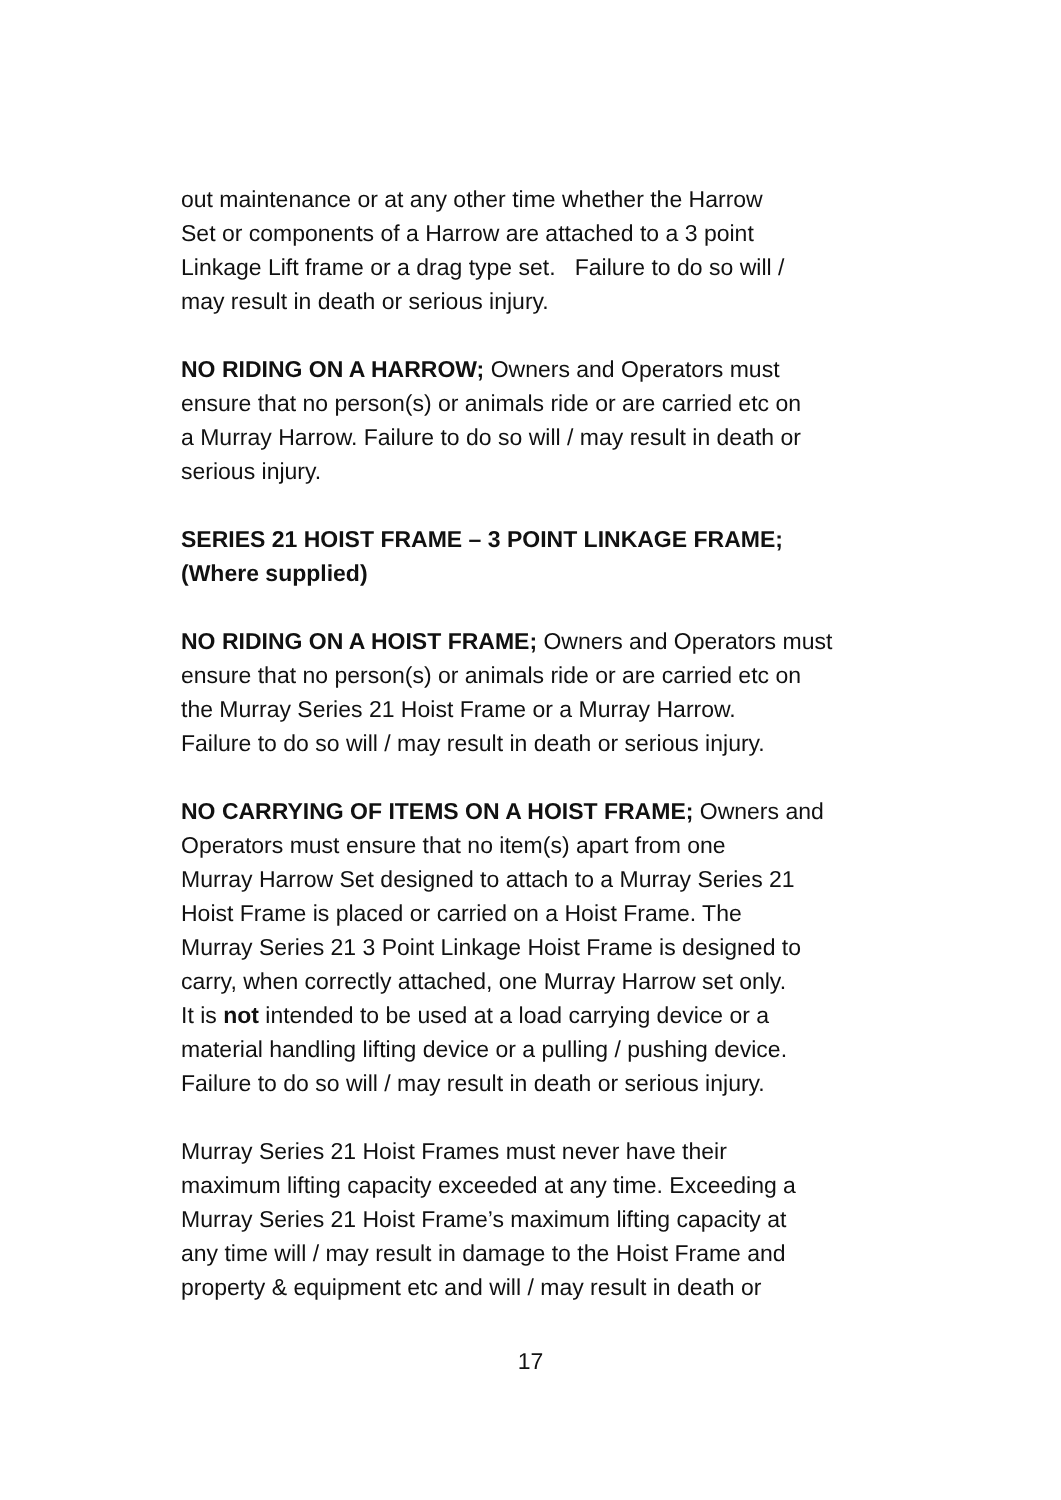out maintenance or at any other time whether the Harrow
Set or components of a Harrow are attached to a 3 point
Linkage Lift frame or a drag type set. Failure to do so will /
may result in death or serious injury.
NO RIDING ON A HARROW; Owners and Operators must
ensure that no person(s) or animals ride or are carried etc on
a Murray Harrow. Failure to do so will / may result in death or
serious injury.
SERIES 21 HOIST FRAME – 3 POINT LINKAGE FRAME;
(Where supplied)
NO RIDING ON A HOIST FRAME; Owners and Operators must
ensure that no person(s) or animals ride or are carried etc on
the Murray Series 21 Hoist Frame or a Murray Harrow.
Failure to do so will / may result in death or serious injury.
NO CARRYING OF ITEMS ON A HOIST FRAME; Owners and
Operators must ensure that no item(s) apart from one
Murray Harrow Set designed to attach to a Murray Series 21
Hoist Frame is placed or carried on a Hoist Frame. The
Murray Series 21 3 Point Linkage Hoist Frame is designed to
carry, when correctly attached, one Murray Harrow set only.
It is not intended to be used at a load carrying device or a
material handling lifting device or a pulling / pushing device.
Failure to do so will / may result in death or serious injury.
Murray Series 21 Hoist Frames must never have their
maximum lifting capacity exceeded at any time. Exceeding a
Murray Series 21 Hoist Frame’s maximum lifting capacity at
any time will / may result in damage to the Hoist Frame and
property & equipment etc and will / may result in death or
17